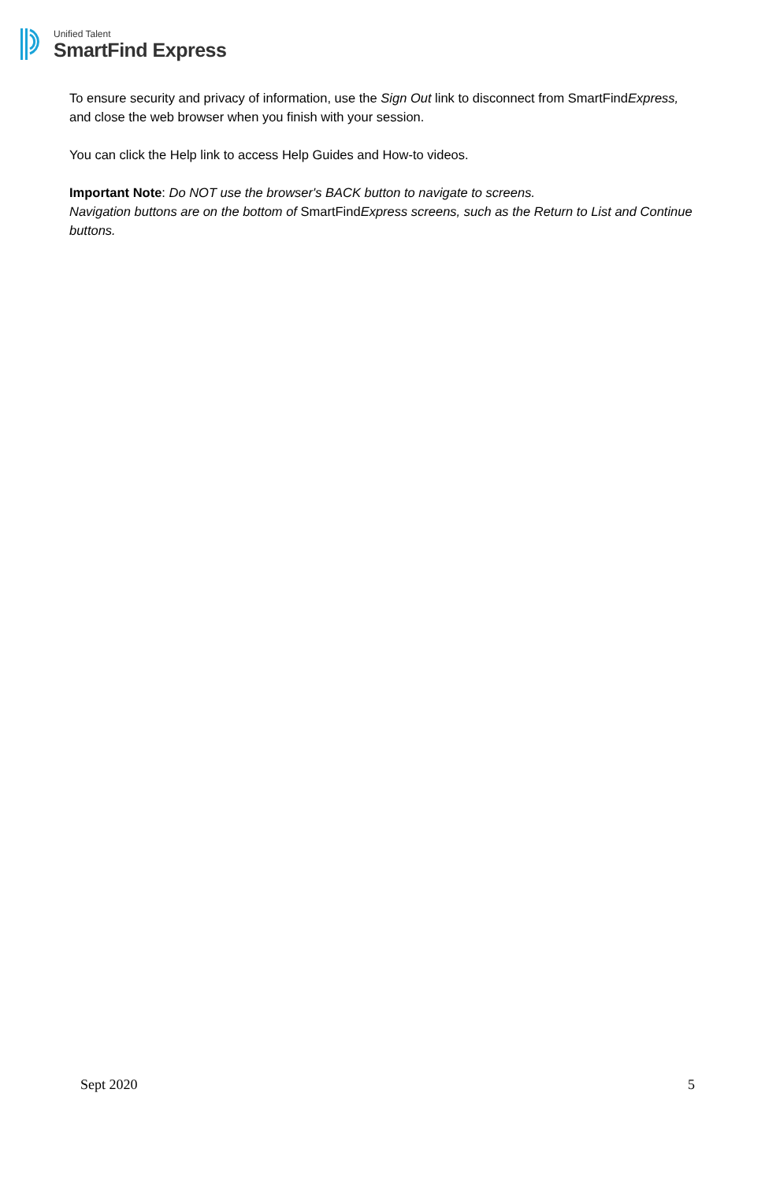Unified Talent
SmartFind Express
To ensure security and privacy of information, use the Sign Out link to disconnect from SmartFindExpress, and close the web browser when you finish with your session.
You can click the Help link to access Help Guides and How-to videos.
Important Note: Do NOT use the browser's BACK button to navigate to screens.
Navigation buttons are on the bottom of SmartFindExpress screens, such as the Return to List and Continue buttons.
Sept 2020 5